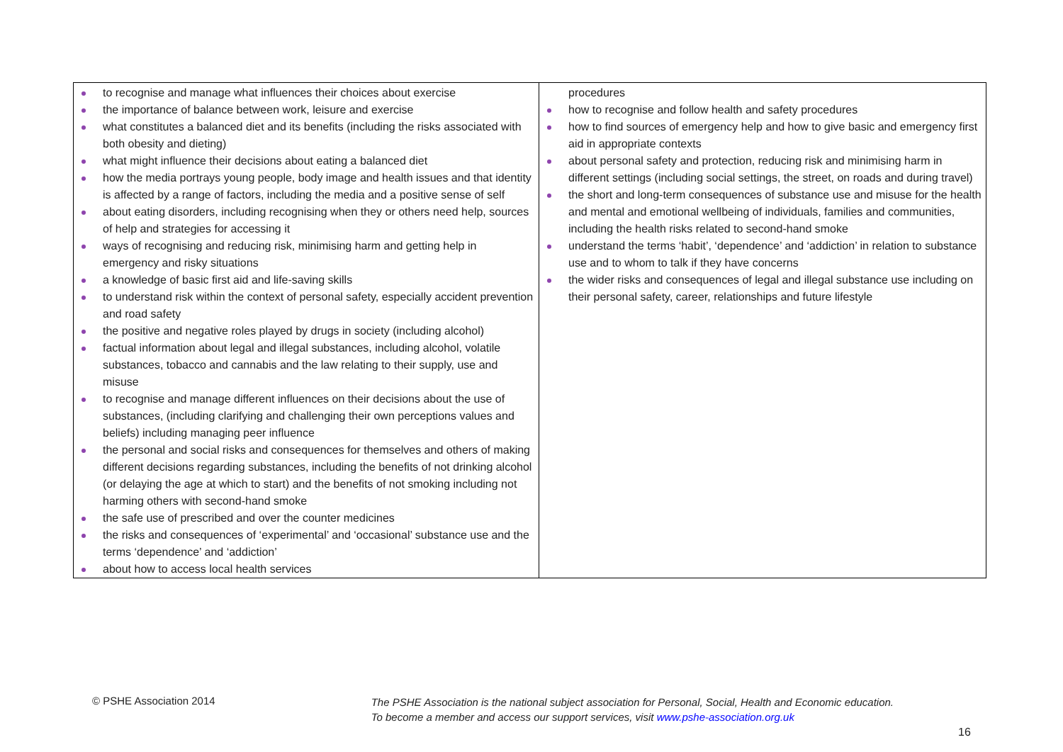| to recognise and manage what influences their choices about exercise the importance of balance between work, leisure and exercise what constitutes a balanced diet and its benefits (including the risks associated with both obesity and dieting) what might influence their decisions about eating a balanced diet how the media portrays young people, body image and health issues and that identity is affected by a range of factors, including the media and a positive sense of self about eating disorders, including recognising when they or others need help, sources of help and strategies for accessing it ways of recognising and reducing risk, minimising harm and getting help in emergency and risky situations a knowledge of basic first aid and life-saving skills to understand risk within the context of personal safety, especially accident prevention and road safety the positive and negative roles played by drugs in society (including alcohol) factual information about legal and illegal substances, including alcohol, volatile substances, tobacco and cannabis and the law relating to their supply, use and misuse to recognise and manage different influences on their decisions about the use of substances, (including clarifying and challenging their own perceptions values and beliefs) including managing peer influence the personal and social risks and consequences for themselves and others of making different decisions regarding substances, including the benefits of not drinking alcohol (or delaying the age at which to start) and the benefits of not smoking including not harming others with second-hand smoke the safe use of prescribed and over the counter medicines the risks and consequences of ‘experimental’ and ‘occasional’ substance use and the terms ‘dependence’ and ‘addiction’ about how to access local health services | procedures how to recognise and follow health and safety procedures how to find sources of emergency help and how to give basic and emergency first aid in appropriate contexts about personal safety and protection, reducing risk and minimising harm in different settings (including social settings, the street, on roads and during travel) the short and long-term consequences of substance use and misuse for the health and mental and emotional wellbeing of individuals, families and communities, including the health risks related to second-hand smoke understand the terms ‘habit’, ‘dependence’ and ‘addiction’ in relation to substance use and to whom to talk if they have concerns the wider risks and consequences of legal and illegal substance use including on their personal safety, career, relationships and future lifestyle |
© PSHE Association 2014
The PSHE Association is the national subject association for Personal, Social, Health and Economic education.
To become a member and access our support services, visit www.pshe-association.org.uk
16